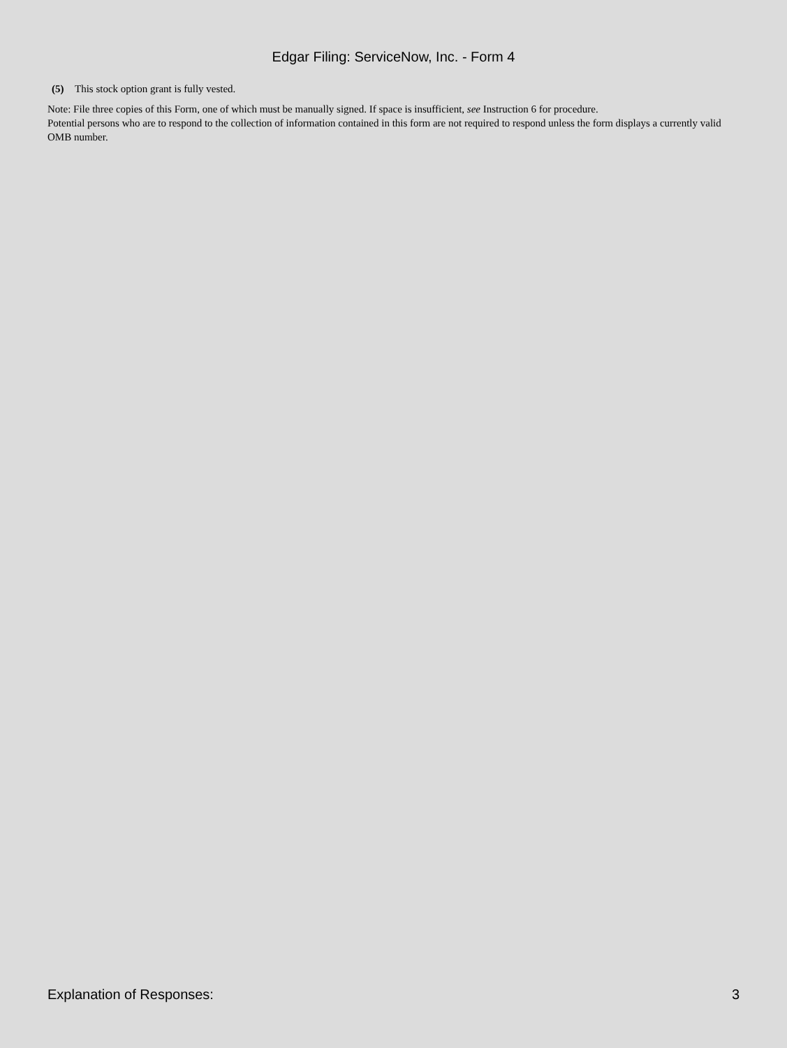Edgar Filing: ServiceNow, Inc. - Form 4
(5) This stock option grant is fully vested.
Note: File three copies of this Form, one of which must be manually signed. If space is insufficient, see Instruction 6 for procedure.
Potential persons who are to respond to the collection of information contained in this form are not required to respond unless the form displays a currently valid OMB number.
Explanation of Responses: 3